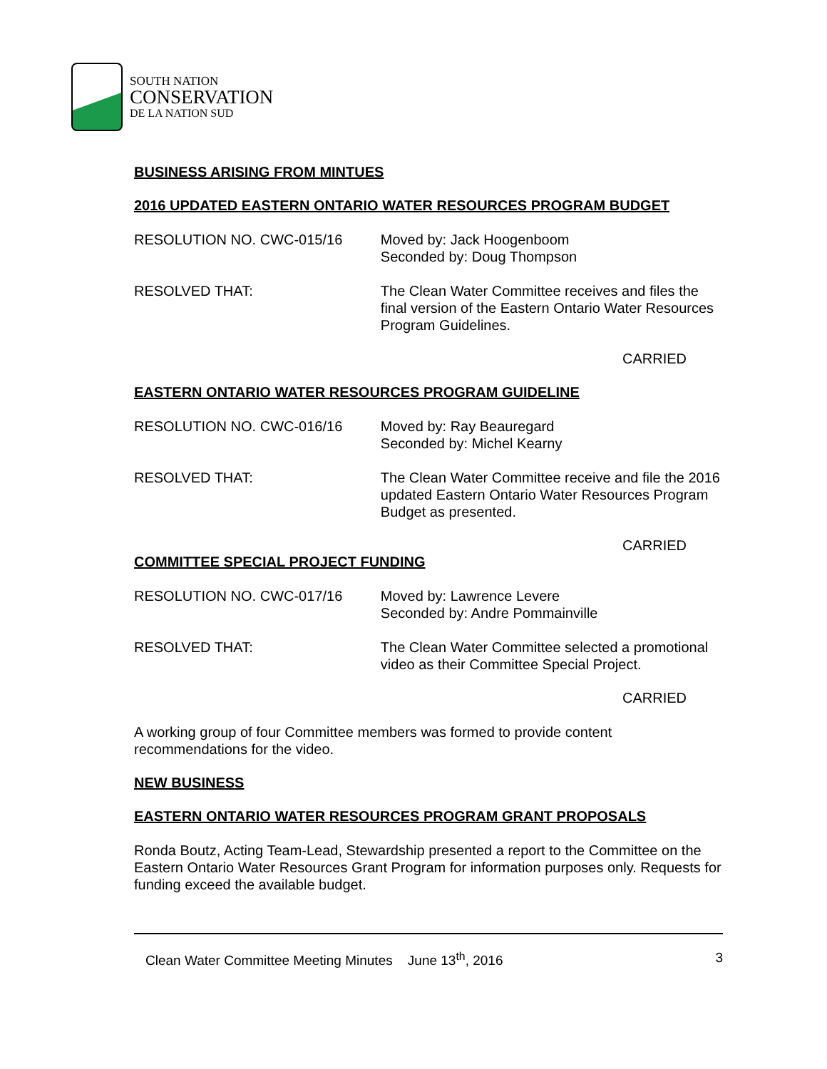SOUTH NATION
CONSERVATION
DE LA NATION SUD
BUSINESS ARISING FROM MINTUES
2016 UPDATED EASTERN ONTARIO WATER RESOURCES PROGRAM BUDGET
RESOLUTION NO. CWC-015/16 Moved by: Jack Hoogenboom
Seconded by: Doug Thompson
RESOLVED THAT: The Clean Water Committee receives and files the final version of the Eastern Ontario Water Resources Program Guidelines.
CARRIED
EASTERN ONTARIO WATER RESOURCES PROGRAM GUIDELINE
RESOLUTION NO. CWC-016/16 Moved by: Ray Beauregard
Seconded by: Michel Kearny
RESOLVED THAT: The Clean Water Committee receive and file the 2016 updated Eastern Ontario Water Resources Program Budget as presented.
CARRIED
COMMITTEE SPECIAL PROJECT FUNDING
RESOLUTION NO. CWC-017/16 Moved by: Lawrence Levere
Seconded by: Andre Pommainville
RESOLVED THAT: The Clean Water Committee selected a promotional video as their Committee Special Project.
CARRIED
A working group of four Committee members was formed to provide content recommendations for the video.
NEW BUSINESS
EASTERN ONTARIO WATER RESOURCES PROGRAM GRANT PROPOSALS
Ronda Boutz, Acting Team-Lead, Stewardship presented a report to the Committee on the Eastern Ontario Water Resources Grant Program for information purposes only. Requests for funding exceed the available budget.
Clean Water Committee Meeting Minutes June 13<sup>th</sup>, 2016 3